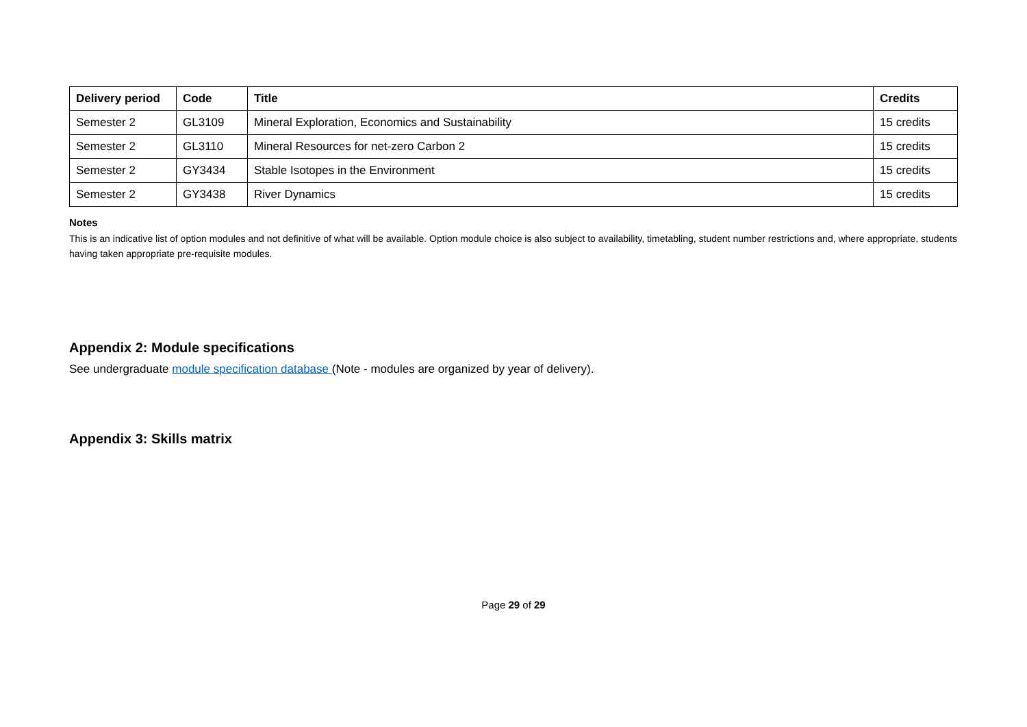| Delivery period | Code | Title | Credits |
| --- | --- | --- | --- |
| Semester 2 | GL3109 | Mineral Exploration, Economics and Sustainability | 15 credits |
| Semester 2 | GL3110 | Mineral Resources for net-zero Carbon 2 | 15 credits |
| Semester 2 | GY3434 | Stable Isotopes in the Environment | 15 credits |
| Semester 2 | GY3438 | River Dynamics | 15 credits |
Notes
This is an indicative list of option modules and not definitive of what will be available. Option module choice is also subject to availability, timetabling, student number restrictions and, where appropriate, students having taken appropriate pre-requisite modules.
Appendix 2: Module specifications
See undergraduate module specification database (Note - modules are organized by year of delivery).
Appendix 3: Skills matrix
Page 29 of 29